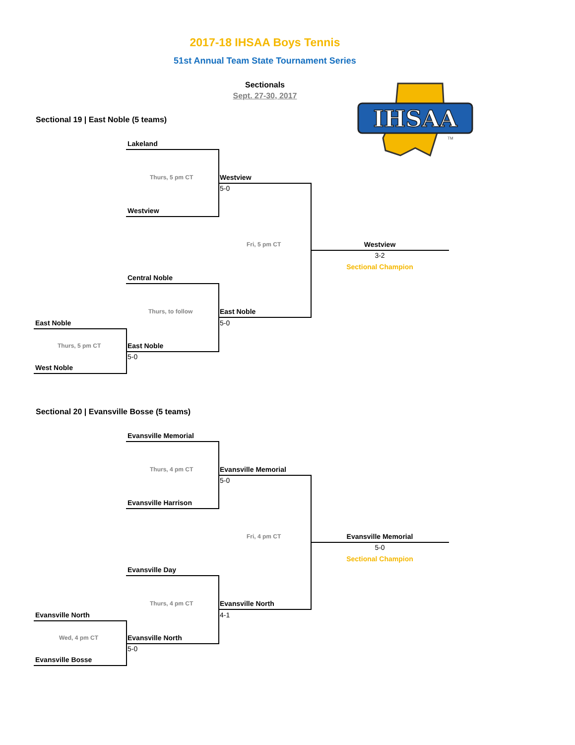2017-18 IHSAA Boys Tennis
51st Annual Team State Tournament Series
Sectionals
Sept. 27-30, 2017
IHSAA
TM
Sectional 19 | East Noble (5 teams)
Lakeland
Thurs, 5 pm CT Westview
5-0
Westview
Fri, 5 pm CT Westview
3-2
Sectional Champion
Central Noble
Thurs, to follow East Noble
East Noble 5-0
Thurs, 5 pm CT East Noble
5-0
West Noble
Sectional 20 | Evansville Bosse (5 teams)
Evansville Memorial
Thurs, 4 pm CT Evansville Memorial
5-0
Evansville Harrison
Fri, 4 pm CT Evansville Memorial
5-0
Sectional Champion
Evansville Day
Thurs, 4 pm CT Evansville North
Evansville North 4-1
Wed, 4 pm CT Evansville North
5-0
Evansville Bosse